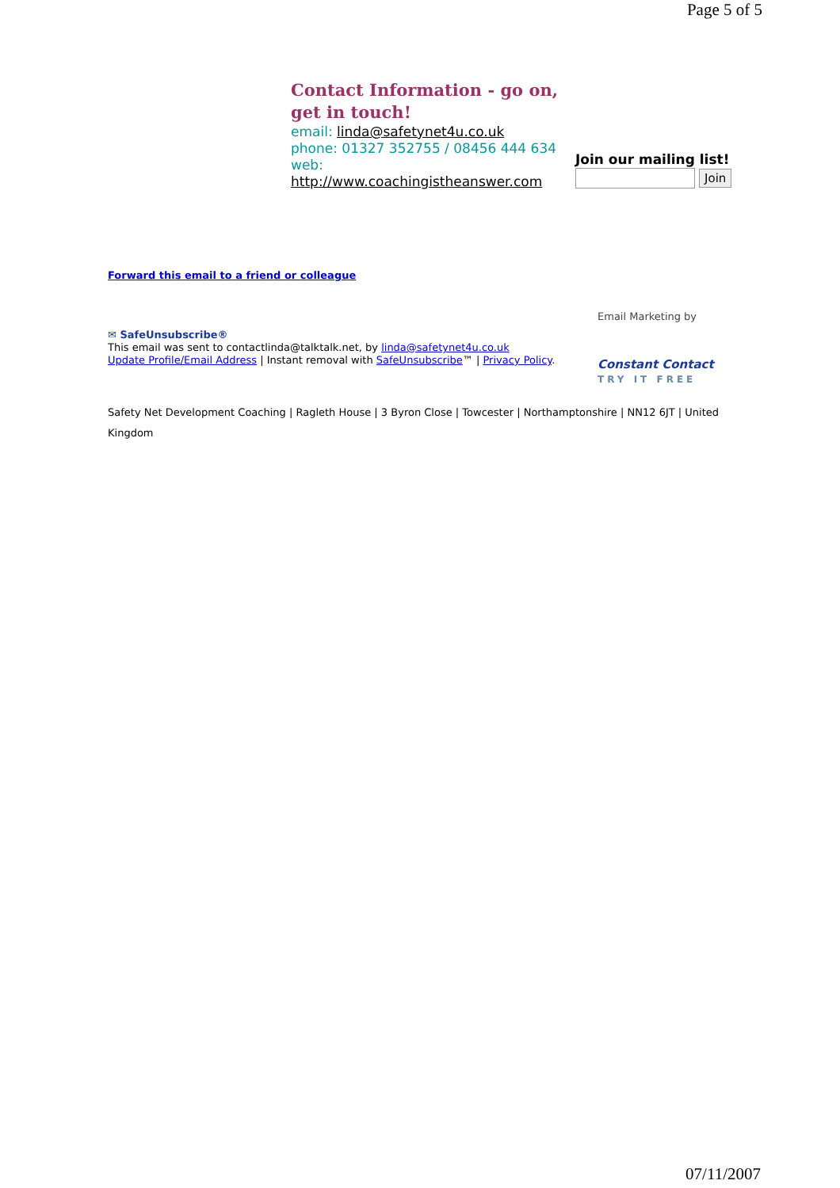Page 5 of 5
Contact Information - go on, get in touch!
email: linda@safetynet4u.co.uk
phone: 01327 352755 / 08456 444 634
web:
http://www.coachingistheanswer.com
Join our mailing list!
Join
Forward this email to a friend or colleague
✉ SafeUnsubscribe®
This email was sent to contactlinda@talktalk.net, by linda@safetynet4u.co.uk
Update Profile/Email Address | Instant removal with SafeUnsubscribe™ | Privacy Policy.
Email Marketing by
Constant Contact
TRY IT FREE
Safety Net Development Coaching | Ragleth House | 3 Byron Close | Towcester | Northamptonshire | NN12 6JT | United Kingdom
07/11/2007